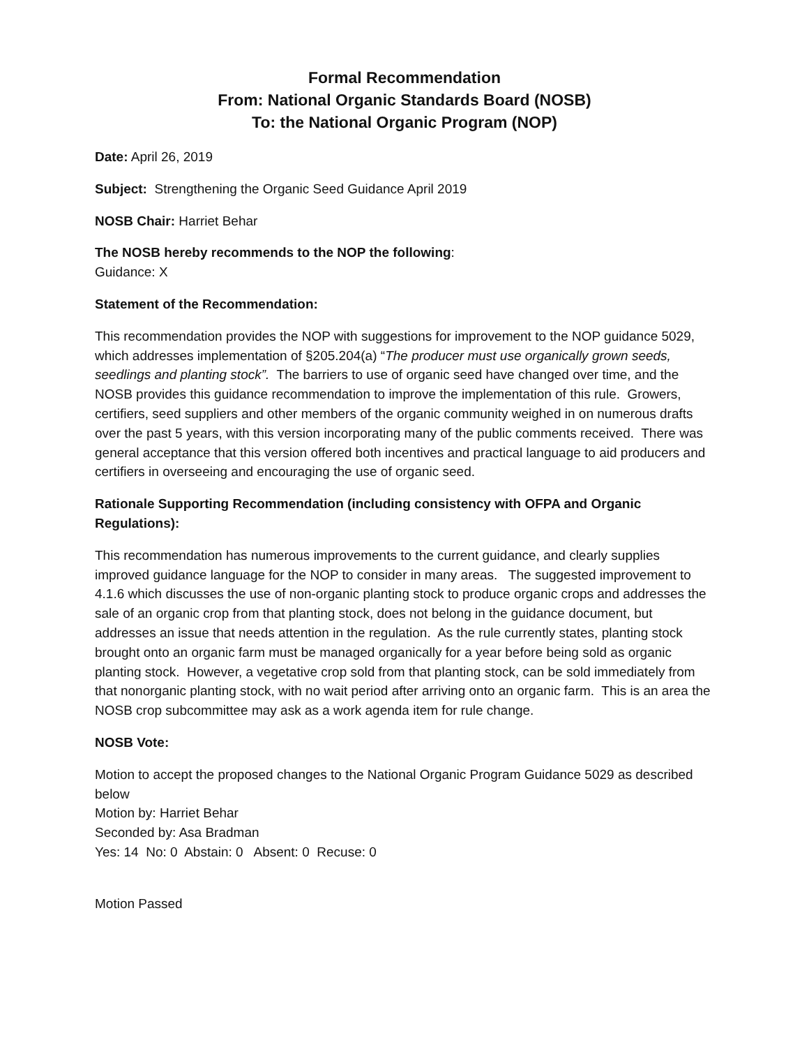Formal Recommendation
From: National Organic Standards Board (NOSB)
To: the National Organic Program (NOP)
Date: April 26, 2019
Subject: Strengthening the Organic Seed Guidance April 2019
NOSB Chair: Harriet Behar
The NOSB hereby recommends to the NOP the following:
Guidance: X
Statement of the Recommendation:
This recommendation provides the NOP with suggestions for improvement to the NOP guidance 5029, which addresses implementation of §205.204(a) “The producer must use organically grown seeds, seedlings and planting stock”. The barriers to use of organic seed have changed over time, and the NOSB provides this guidance recommendation to improve the implementation of this rule. Growers, certifiers, seed suppliers and other members of the organic community weighed in on numerous drafts over the past 5 years, with this version incorporating many of the public comments received. There was general acceptance that this version offered both incentives and practical language to aid producers and certifiers in overseeing and encouraging the use of organic seed.
Rationale Supporting Recommendation (including consistency with OFPA and Organic Regulations):
This recommendation has numerous improvements to the current guidance, and clearly supplies improved guidance language for the NOP to consider in many areas. The suggested improvement to 4.1.6 which discusses the use of non-organic planting stock to produce organic crops and addresses the sale of an organic crop from that planting stock, does not belong in the guidance document, but addresses an issue that needs attention in the regulation. As the rule currently states, planting stock brought onto an organic farm must be managed organically for a year before being sold as organic planting stock. However, a vegetative crop sold from that planting stock, can be sold immediately from that nonorganic planting stock, with no wait period after arriving onto an organic farm. This is an area the NOSB crop subcommittee may ask as a work agenda item for rule change.
NOSB Vote:
Motion to accept the proposed changes to the National Organic Program Guidance 5029 as described below
Motion by: Harriet Behar
Seconded by: Asa Bradman
Yes: 14 No: 0 Abstain: 0 Absent: 0 Recuse: 0
Motion Passed